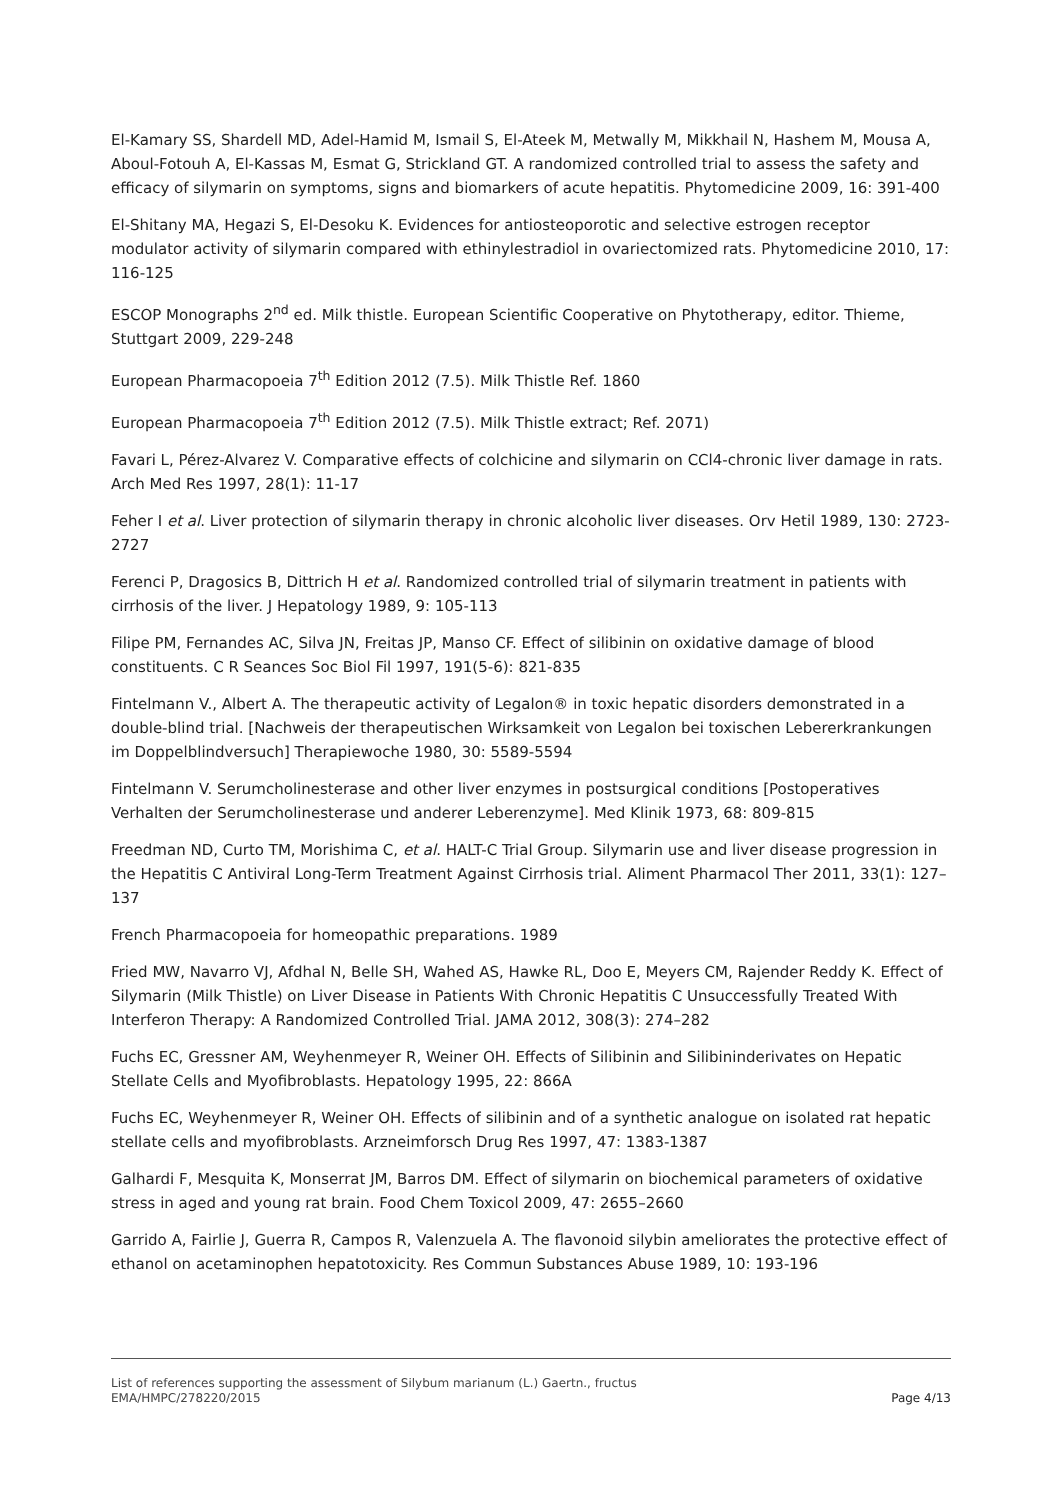El-Kamary SS, Shardell MD, Adel-Hamid M, Ismail S, El-Ateek M, Metwally M, Mikkhail N, Hashem M, Mousa A, Aboul-Fotouh A, El-Kassas M, Esmat G, Strickland GT. A randomized controlled trial to assess the safety and efficacy of silymarin on symptoms, signs and biomarkers of acute hepatitis. Phytomedicine 2009, 16: 391-400
El-Shitany MA, Hegazi S, El-Desoku K. Evidences for antiosteoporotic and selective estrogen receptor modulator activity of silymarin compared with ethinylestradiol in ovariectomized rats. Phytomedicine 2010, 17: 116-125
ESCOP Monographs 2<sup>nd</sup> ed. Milk thistle. European Scientific Cooperative on Phytotherapy, editor. Thieme, Stuttgart 2009, 229-248
European Pharmacopoeia 7<sup>th</sup> Edition 2012 (7.5). Milk Thistle Ref. 1860
European Pharmacopoeia 7<sup>th</sup> Edition 2012 (7.5). Milk Thistle extract; Ref. 2071)
Favari L, Pérez-Alvarez V. Comparative effects of colchicine and silymarin on CCl4-chronic liver damage in rats. Arch Med Res 1997, 28(1): 11-17
Feher I et al. Liver protection of silymarin therapy in chronic alcoholic liver diseases. Orv Hetil 1989, 130: 2723-2727
Ferenci P, Dragosics B, Dittrich H et al. Randomized controlled trial of silymarin treatment in patients with cirrhosis of the liver. J Hepatology 1989, 9: 105-113
Filipe PM, Fernandes AC, Silva JN, Freitas JP, Manso CF. Effect of silibinin on oxidative damage of blood constituents. C R Seances Soc Biol Fil 1997, 191(5-6): 821-835
Fintelmann V., Albert A. The therapeutic activity of Legalon® in toxic hepatic disorders demonstrated in a double-blind trial. [Nachweis der therapeutischen Wirksamkeit von Legalon bei toxischen Lebererkrankungen im Doppelblindversuch] Therapiewoche 1980, 30: 5589-5594
Fintelmann V. Serumcholinesterase and other liver enzymes in postsurgical conditions [Postoperatives Verhalten der Serumcholinesterase und anderer Leberenzyme]. Med Klinik 1973, 68: 809-815
Freedman ND, Curto TM, Morishima C, et al. HALT-C Trial Group. Silymarin use and liver disease progression in the Hepatitis C Antiviral Long-Term Treatment Against Cirrhosis trial. Aliment Pharmacol Ther 2011, 33(1): 127–137
French Pharmacopoeia for homeopathic preparations. 1989
Fried MW, Navarro VJ, Afdhal N, Belle SH, Wahed AS, Hawke RL, Doo E, Meyers CM, Rajender Reddy K. Effect of Silymarin (Milk Thistle) on Liver Disease in Patients With Chronic Hepatitis C Unsuccessfully Treated With Interferon Therapy: A Randomized Controlled Trial. JAMA 2012, 308(3): 274–282
Fuchs EC, Gressner AM, Weyhenmeyer R, Weiner OH. Effects of Silibinin and Silibininderivates on Hepatic Stellate Cells and Myofibroblasts. Hepatology 1995, 22: 866A
Fuchs EC, Weyhenmeyer R, Weiner OH. Effects of silibinin and of a synthetic analogue on isolated rat hepatic stellate cells and myofibroblasts. Arzneimforsch Drug Res 1997, 47: 1383-1387
Galhardi F, Mesquita K, Monserrat JM, Barros DM. Effect of silymarin on biochemical parameters of oxidative stress in aged and young rat brain. Food Chem Toxicol 2009, 47: 2655–2660
Garrido A, Fairlie J, Guerra R, Campos R, Valenzuela A. The flavonoid silybin ameliorates the protective effect of ethanol on acetaminophen hepatotoxicity. Res Commun Substances Abuse 1989, 10: 193-196
List of references supporting the assessment of Silybum marianum (L.) Gaertn., fructus
EMA/HMPC/278220/2015 Page 4/13